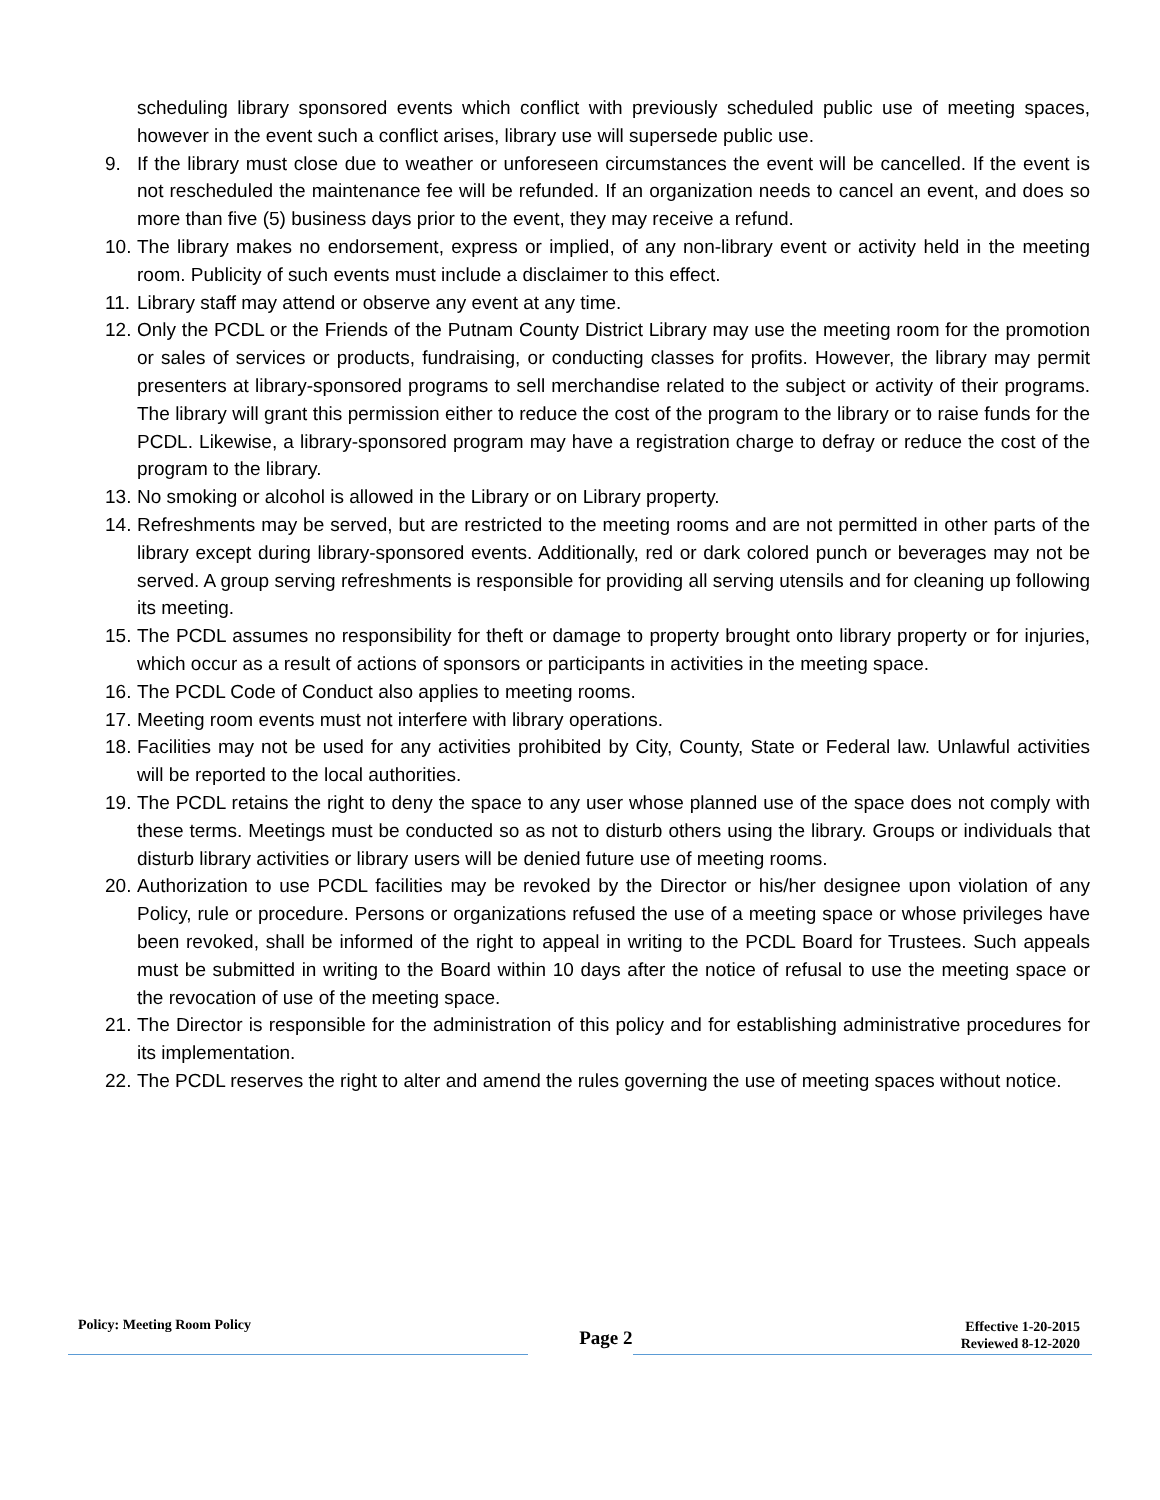scheduling library sponsored events which conflict with previously scheduled public use of meeting spaces, however in the event such a conflict arises, library use will supersede public use.
9. If the library must close due to weather or unforeseen circumstances the event will be cancelled. If the event is not rescheduled the maintenance fee will be refunded. If an organization needs to cancel an event, and does so more than five (5) business days prior to the event, they may receive a refund.
10. The library makes no endorsement, express or implied, of any non-library event or activity held in the meeting room. Publicity of such events must include a disclaimer to this effect.
11. Library staff may attend or observe any event at any time.
12. Only the PCDL or the Friends of the Putnam County District Library may use the meeting room for the promotion or sales of services or products, fundraising, or conducting classes for profits. However, the library may permit presenters at library-sponsored programs to sell merchandise related to the subject or activity of their programs. The library will grant this permission either to reduce the cost of the program to the library or to raise funds for the PCDL. Likewise, a library-sponsored program may have a registration charge to defray or reduce the cost of the program to the library.
13. No smoking or alcohol is allowed in the Library or on Library property.
14. Refreshments may be served, but are restricted to the meeting rooms and are not permitted in other parts of the library except during library-sponsored events. Additionally, red or dark colored punch or beverages may not be served. A group serving refreshments is responsible for providing all serving utensils and for cleaning up following its meeting.
15. The PCDL assumes no responsibility for theft or damage to property brought onto library property or for injuries, which occur as a result of actions of sponsors or participants in activities in the meeting space.
16. The PCDL Code of Conduct also applies to meeting rooms.
17. Meeting room events must not interfere with library operations.
18. Facilities may not be used for any activities prohibited by City, County, State or Federal law. Unlawful activities will be reported to the local authorities.
19. The PCDL retains the right to deny the space to any user whose planned use of the space does not comply with these terms. Meetings must be conducted so as not to disturb others using the library. Groups or individuals that disturb library activities or library users will be denied future use of meeting rooms.
20. Authorization to use PCDL facilities may be revoked by the Director or his/her designee upon violation of any Policy, rule or procedure. Persons or organizations refused the use of a meeting space or whose privileges have been revoked, shall be informed of the right to appeal in writing to the PCDL Board for Trustees. Such appeals must be submitted in writing to the Board within 10 days after the notice of refusal to use the meeting space or the revocation of use of the meeting space.
21. The Director is responsible for the administration of this policy and for establishing administrative procedures for its implementation.
22. The PCDL reserves the right to alter and amend the rules governing the use of meeting spaces without notice.
Policy: Meeting Room Policy
Page 2
Effective 1-20-2015
Reviewed 8-12-2020